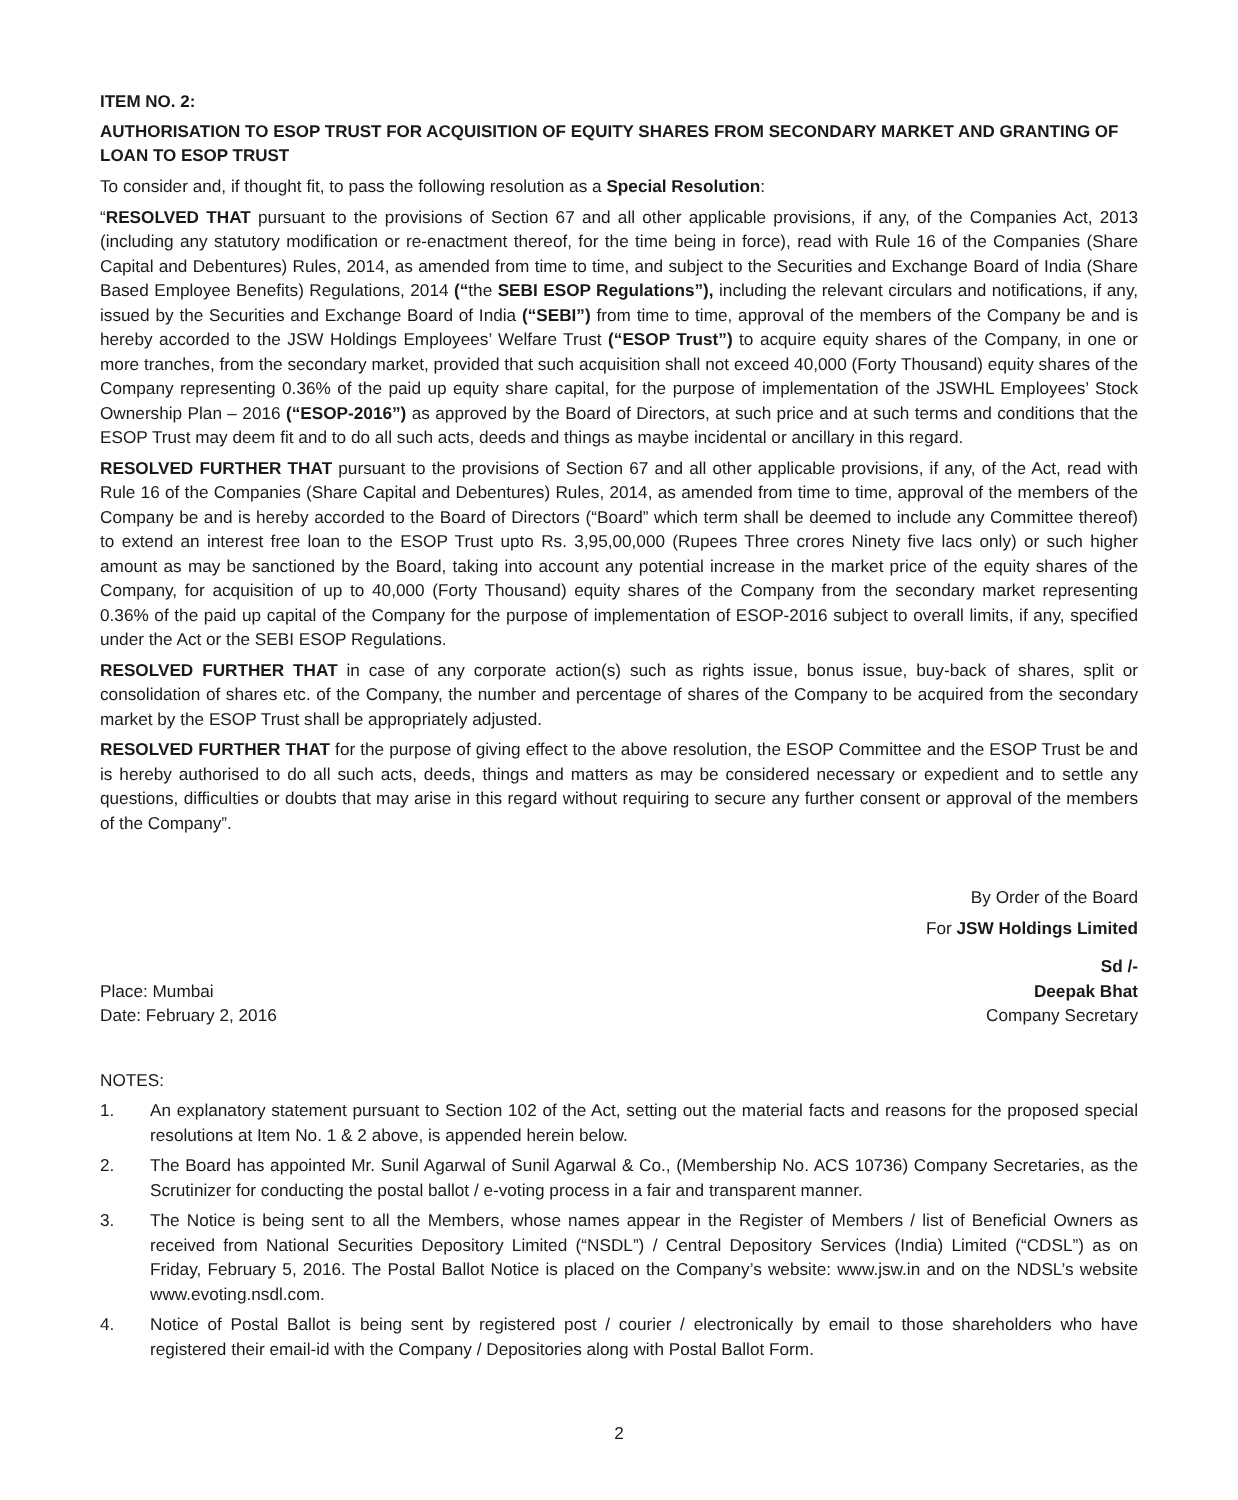ITEM NO. 2:
AUTHORISATION TO ESOP TRUST FOR ACQUISITION OF EQUITY SHARES FROM SECONDARY MARKET AND GRANTING OF LOAN TO ESOP TRUST
To consider and, if thought fit, to pass the following resolution as a Special Resolution:
“RESOLVED THAT pursuant to the provisions of Section 67 and all other applicable provisions, if any, of the Companies Act, 2013 (including any statutory modification or re-enactment thereof, for the time being in force), read with Rule 16 of the Companies (Share Capital and Debentures) Rules, 2014, as amended from time to time, and subject to the Securities and Exchange Board of India (Share Based Employee Benefits) Regulations, 2014 (“the SEBI ESOP Regulations”), including the relevant circulars and notifications, if any, issued by the Securities and Exchange Board of India (“SEBI”) from time to time, approval of the members of the Company be and is hereby accorded to the JSW Holdings Employees’ Welfare Trust (“ESOP Trust”) to acquire equity shares of the Company, in one or more tranches, from the secondary market, provided that such acquisition shall not exceed 40,000 (Forty Thousand) equity shares of the Company representing 0.36% of the paid up equity share capital, for the purpose of implementation of the JSWHL Employees’ Stock Ownership Plan – 2016 (“ESOP-2016”) as approved by the Board of Directors, at such price and at such terms and conditions that the ESOP Trust may deem fit and to do all such acts, deeds and things as maybe incidental or ancillary in this regard.
RESOLVED FURTHER THAT pursuant to the provisions of Section 67 and all other applicable provisions, if any, of the Act, read with Rule 16 of the Companies (Share Capital and Debentures) Rules, 2014, as amended from time to time, approval of the members of the Company be and is hereby accorded to the Board of Directors (“Board” which term shall be deemed to include any Committee thereof) to extend an interest free loan to the ESOP Trust upto Rs. 3,95,00,000 (Rupees Three crores Ninety five lacs only) or such higher amount as may be sanctioned by the Board, taking into account any potential increase in the market price of the equity shares of the Company, for acquisition of up to 40,000 (Forty Thousand) equity shares of the Company from the secondary market representing 0.36% of the paid up capital of the Company for the purpose of implementation of ESOP-2016 subject to overall limits, if any, specified under the Act or the SEBI ESOP Regulations.
RESOLVED FURTHER THAT in case of any corporate action(s) such as rights issue, bonus issue, buy-back of shares, split or consolidation of shares etc. of the Company, the number and percentage of shares of the Company to be acquired from the secondary market by the ESOP Trust shall be appropriately adjusted.
RESOLVED FURTHER THAT for the purpose of giving effect to the above resolution, the ESOP Committee and the ESOP Trust be and is hereby authorised to do all such acts, deeds, things and matters as may be considered necessary or expedient and to settle any questions, difficulties or doubts that may arise in this regard without requiring to secure any further consent or approval of the members of the Company”.
By Order of the Board
For JSW Holdings Limited
Sd /-
Place: Mumbai
Date: February 2, 2016
Deepak Bhat
Company Secretary
NOTES:
1. An explanatory statement pursuant to Section 102 of the Act, setting out the material facts and reasons for the proposed special resolutions at Item No. 1 & 2 above, is appended herein below.
2. The Board has appointed Mr. Sunil Agarwal of Sunil Agarwal & Co., (Membership No. ACS 10736) Company Secretaries, as the Scrutinizer for conducting the postal ballot / e-voting process in a fair and transparent manner.
3. The Notice is being sent to all the Members, whose names appear in the Register of Members / list of Beneficial Owners as received from National Securities Depository Limited (“NSDL”) / Central Depository Services (India) Limited (“CDSL”) as on Friday, February 5, 2016. The Postal Ballot Notice is placed on the Company’s website: www.jsw.in and on the NDSL’s website www.evoting.nsdl.com.
4. Notice of Postal Ballot is being sent by registered post / courier / electronically by email to those shareholders who have registered their email-id with the Company / Depositories along with Postal Ballot Form.
2